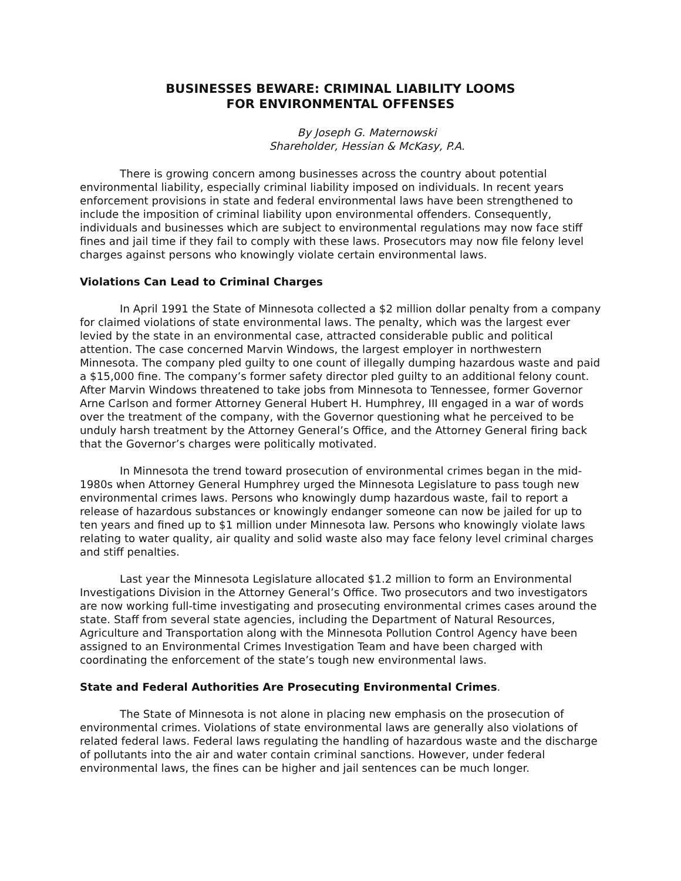BUSINESSES BEWARE: CRIMINAL LIABILITY LOOMS
FOR ENVIRONMENTAL OFFENSES
By Joseph G. Maternowski
Shareholder, Hessian & McKasy, P.A.
There is growing concern among businesses across the country about potential environmental liability, especially criminal liability imposed on individuals. In recent years enforcement provisions in state and federal environmental laws have been strengthened to include the imposition of criminal liability upon environmental offenders. Consequently, individuals and businesses which are subject to environmental regulations may now face stiff fines and jail time if they fail to comply with these laws. Prosecutors may now file felony level charges against persons who knowingly violate certain environmental laws.
Violations Can Lead to Criminal Charges
In April 1991 the State of Minnesota collected a $2 million dollar penalty from a company for claimed violations of state environmental laws. The penalty, which was the largest ever levied by the state in an environmental case, attracted considerable public and political attention. The case concerned Marvin Windows, the largest employer in northwestern Minnesota. The company pled guilty to one count of illegally dumping hazardous waste and paid a $15,000 fine. The company’s former safety director pled guilty to an additional felony count. After Marvin Windows threatened to take jobs from Minnesota to Tennessee, former Governor Arne Carlson and former Attorney General Hubert H. Humphrey, III engaged in a war of words over the treatment of the company, with the Governor questioning what he perceived to be unduly harsh treatment by the Attorney General’s Office, and the Attorney General firing back that the Governor’s charges were politically motivated.
In Minnesota the trend toward prosecution of environmental crimes began in the mid-1980s when Attorney General Humphrey urged the Minnesota Legislature to pass tough new environmental crimes laws. Persons who knowingly dump hazardous waste, fail to report a release of hazardous substances or knowingly endanger someone can now be jailed for up to ten years and fined up to $1 million under Minnesota law. Persons who knowingly violate laws relating to water quality, air quality and solid waste also may face felony level criminal charges and stiff penalties.
Last year the Minnesota Legislature allocated $1.2 million to form an Environmental Investigations Division in the Attorney General’s Office. Two prosecutors and two investigators are now working full-time investigating and prosecuting environmental crimes cases around the state. Staff from several state agencies, including the Department of Natural Resources, Agriculture and Transportation along with the Minnesota Pollution Control Agency have been assigned to an Environmental Crimes Investigation Team and have been charged with coordinating the enforcement of the state’s tough new environmental laws.
State and Federal Authorities Are Prosecuting Environmental Crimes.
The State of Minnesota is not alone in placing new emphasis on the prosecution of environmental crimes. Violations of state environmental laws are generally also violations of related federal laws. Federal laws regulating the handling of hazardous waste and the discharge of pollutants into the air and water contain criminal sanctions. However, under federal environmental laws, the fines can be higher and jail sentences can be much longer.